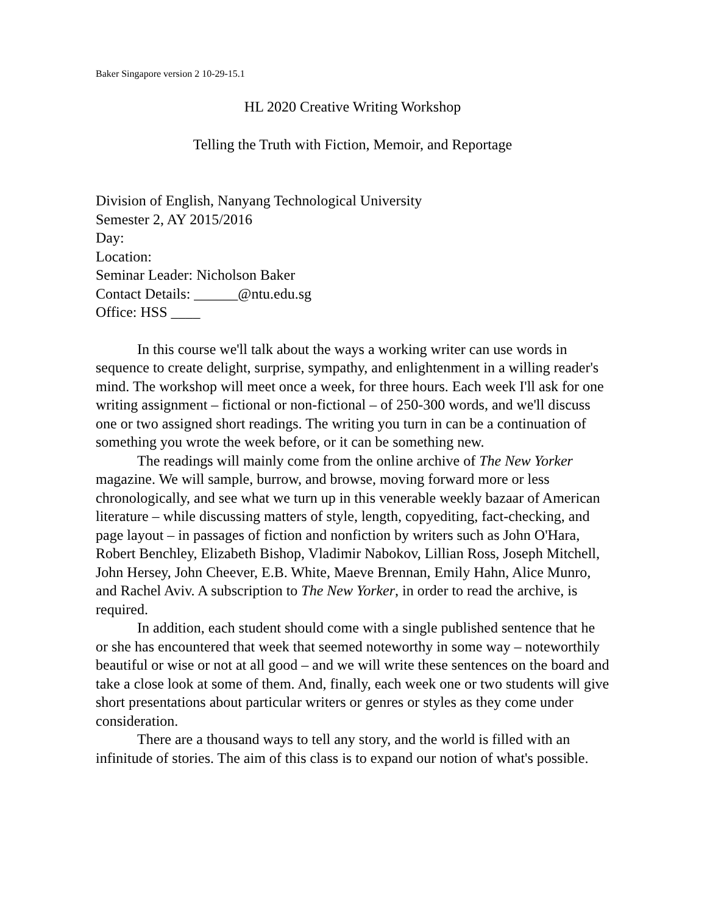Baker Singapore version 2 10-29-15.1
HL 2020 Creative Writing Workshop
Telling the Truth with Fiction, Memoir, and Reportage
Division of English, Nanyang Technological University
Semester 2, AY 2015/2016
Day:
Location:
Seminar Leader: Nicholson Baker
Contact Details: ______@ntu.edu.sg
Office: HSS ____
In this course we'll talk about the ways a working writer can use words in sequence to create delight, surprise, sympathy, and enlightenment in a willing reader's mind. The workshop will meet once a week, for three hours. Each week I'll ask for one writing assignment – fictional or non-fictional – of 250-300 words, and we'll discuss one or two assigned short readings. The writing you turn in can be a continuation of something you wrote the week before, or it can be something new.
The readings will mainly come from the online archive of The New Yorker magazine. We will sample, burrow, and browse, moving forward more or less chronologically, and see what we turn up in this venerable weekly bazaar of American literature – while discussing matters of style, length, copyediting, fact-checking, and page layout – in passages of fiction and nonfiction by writers such as John O'Hara, Robert Benchley, Elizabeth Bishop, Vladimir Nabokov, Lillian Ross, Joseph Mitchell, John Hersey, John Cheever, E.B. White, Maeve Brennan, Emily Hahn, Alice Munro, and Rachel Aviv. A subscription to The New Yorker, in order to read the archive, is required.
In addition, each student should come with a single published sentence that he or she has encountered that week that seemed noteworthy in some way – noteworthily beautiful or wise or not at all good – and we will write these sentences on the board and take a close look at some of them. And, finally, each week one or two students will give short presentations about particular writers or genres or styles as they come under consideration.
There are a thousand ways to tell any story, and the world is filled with an infinitude of stories. The aim of this class is to expand our notion of what's possible.